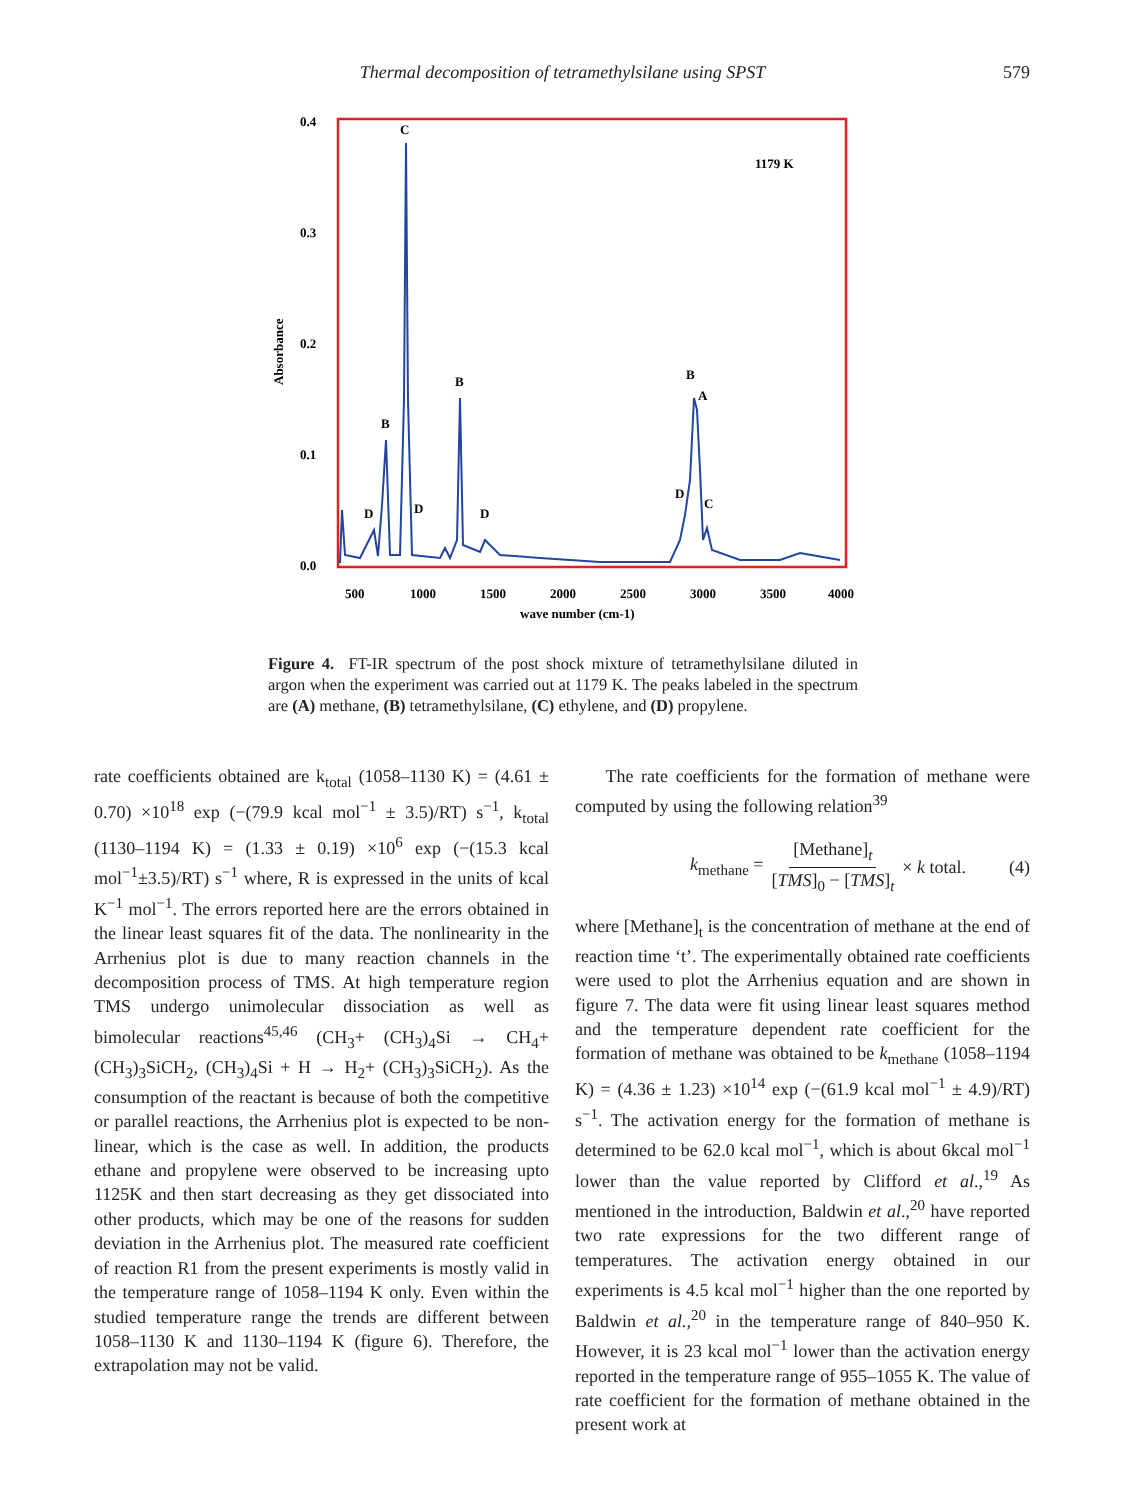Thermal decomposition of tetramethylsilane using SPST 579
0.4
0.3
0.2
0.1
0.0
Absorbance
500
1000
1500
2000
2500
3000
3500
4000
wave number (cm-1)
1179 K
C
B
B
B
A
D
D
D
D
C
Figure 4. FT-IR spectrum of the post shock mixture of tetramethylsilane diluted in argon when the experiment was carried out at 1179 K. The peaks labeled in the spectrum are (A) methane, (B) tetramethylsilane, (C) ethylene, and (D) propylene.
rate coefficients obtained are k<sub>total</sub> (1058–1130 K) = (4.61 ± 0.70) ×10<sup>18</sup> exp (−(79.9 kcal mol<sup>−1</sup> ± 3.5)/RT) s<sup>−1</sup>, k<sub>total</sub> (1130–1194 K) = (1.33 ± 0.19) ×10<sup>6</sup> exp (−(15.3 kcal mol<sup>−1</sup>±3.5)/RT) s<sup>−1</sup> where, R is expressed in the units of kcal K<sup>−1</sup> mol<sup>−1</sup>. The errors reported here are the errors obtained in the linear least squares fit of the data. The nonlinearity in the Arrhenius plot is due to many reaction channels in the decomposition process of TMS. At high temperature region TMS undergo unimolecular dissociation as well as bimolecular reactions<sup>45,46</sup> (CH<sub>3</sub>+ (CH<sub>3</sub>)<sub>4</sub>Si → CH<sub>4</sub>+ (CH<sub>3</sub>)<sub>3</sub>SiCH<sub>2</sub>, (CH<sub>3</sub>)<sub>4</sub>Si + H → H<sub>2</sub>+ (CH<sub>3</sub>)<sub>3</sub>SiCH<sub>2</sub>). As the consumption of the reactant is because of both the competitive or parallel reactions, the Arrhenius plot is expected to be non-linear, which is the case as well. In addition, the products ethane and propylene were observed to be increasing upto 1125K and then start decreasing as they get dissociated into other products, which may be one of the reasons for sudden deviation in the Arrhenius plot. The measured rate coefficient of reaction R1 from the present experiments is mostly valid in the temperature range of 1058–1194 K only. Even within the studied temperature range the trends are different between 1058–1130 K and 1130–1194 K (figure 6). Therefore, the extrapolation may not be valid.
The rate coefficients for the formation of methane were computed by using the following relation<sup>39</sup>
k<sub>methane</sub> = [Methane]<sub>t</sub> [TMS]<sub>0</sub> − [TMS]<sub>t</sub> × k total. (4)
where [Methane]<sub>t</sub> is the concentration of methane at the end of reaction time ‘t’. The experimentally obtained rate coefficients were used to plot the Arrhenius equation and are shown in figure 7. The data were fit using linear least squares method and the temperature dependent rate coefficient for the formation of methane was obtained to be k<sub>methane</sub> (1058–1194 K) = (4.36 ± 1.23) ×10<sup>14</sup> exp (−(61.9 kcal mol<sup>−1</sup> ± 4.9)/RT) s<sup>−1</sup>. The activation energy for the formation of methane is determined to be 62.0 kcal mol<sup>−1</sup>, which is about 6kcal mol<sup>−1</sup> lower than the value reported by Clifford et al.,<sup>19</sup> As mentioned in the introduction, Baldwin et al.,<sup>20</sup> have reported two rate expressions for the two different range of temperatures. The activation energy obtained in our experiments is 4.5 kcal mol<sup>−1</sup> higher than the one reported by Baldwin et al.,<sup>20</sup> in the temperature range of 840–950 K. However, it is 23 kcal mol<sup>−1</sup> lower than the activation energy reported in the temperature range of 955–1055 K. The value of rate coefficient for the formation of methane obtained in the present work at